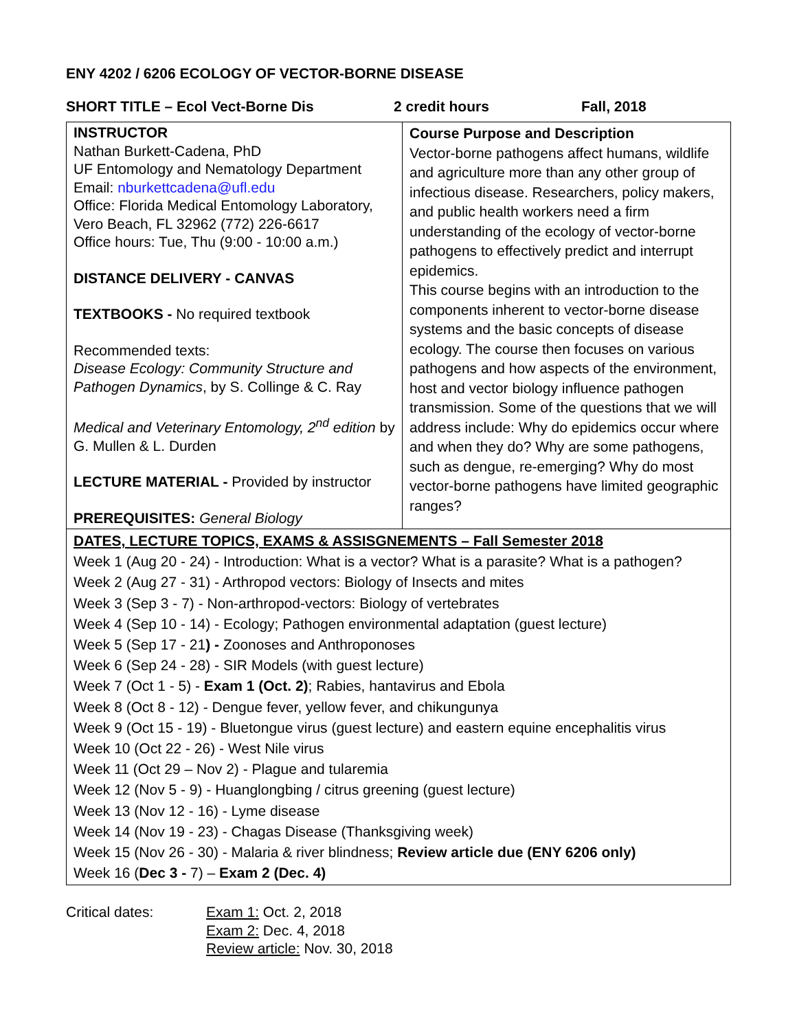ENY 4202 / 6206 ECOLOGY OF VECTOR-BORNE DISEASE
SHORT TITLE – Ecol Vect-Borne Dis 2 credit hours Fall, 2018
| INSTRUCTOR Nathan Burkett-Cadena, PhD UF Entomology and Nematology Department Email: nburkettcadena@ufl.edu Office: Florida Medical Entomology Laboratory, Vero Beach, FL 32962 (772) 226-6617 Office hours: Tue, Thu (9:00 - 10:00 a.m.) DISTANCE DELIVERY - CANVAS TEXTBOOKS - No required textbook Recommended texts: Disease Ecology: Community Structure and Pathogen Dynamics , by S. Collinge & C. Ray Medical and Veterinary Entomology, 2<sup>nd</sup> edition by G. Mullen & L. Durden LECTURE MATERIAL - Provided by instructor PREREQUISITES: General Biology | Course Purpose and Description Vector-borne pathogens affect humans, wildlife and agriculture more than any other group of infectious disease. Researchers, policy makers, and public health workers need a firm understanding of the ecology of vector-borne pathogens to effectively predict and interrupt epidemics. This course begins with an introduction to the components inherent to vector-borne disease systems and the basic concepts of disease ecology. The course then focuses on various pathogens and how aspects of the environment, host and vector biology influence pathogen transmission. Some of the questions that we will address include: Why do epidemics occur where and when they do? Why are some pathogens, such as dengue, re-emerging? Why do most vector-borne pathogens have limited geographic ranges? |
| DATES, LECTURE TOPICS, EXAMS & ASSISGNEMENTS – Fall Semester 2018 Week 1 (Aug 20 - 24) - Introduction: What is a vector? What is a parasite? What is a pathogen? Week 2 (Aug 27 - 31) - Arthropod vectors: Biology of Insects and mites Week 3 (Sep 3 - 7) - Non-arthropod-vectors: Biology of vertebrates Week 4 (Sep 10 - 14) - Ecology; Pathogen environmental adaptation (guest lecture) Week 5 (Sep 17 - 21 ) - Zoonoses and Anthroponoses Week 6 (Sep 24 - 28) - SIR Models (with guest lecture) Week 7 (Oct 1 - 5) - Exam 1 (Oct. 2) ; Rabies, hantavirus and Ebola Week 8 (Oct 8 - 12) - Dengue fever, yellow fever, and chikungunya Week 9 (Oct 15 - 19) - Bluetongue virus (guest lecture) and eastern equine encephalitis virus Week 10 (Oct 22 - 26) - West Nile virus Week 11 (Oct 29 – Nov 2) - Plague and tularemia Week 12 (Nov 5 - 9) - Huanglongbing / citrus greening (guest lecture) Week 13 (Nov 12 - 16) - Lyme disease Week 14 (Nov 19 - 23) - Chagas Disease (Thanksgiving week) Week 15 (Nov 26 - 30) - Malaria & river blindness; Review article due (ENY 6206 only) Week 16 ( Dec 3 - 7) – Exam 2 (Dec. 4) | |
Critical dates: Exam 1: Oct. 2, 2018
Exam 2: Dec. 4, 2018
Review article: Nov. 30, 2018